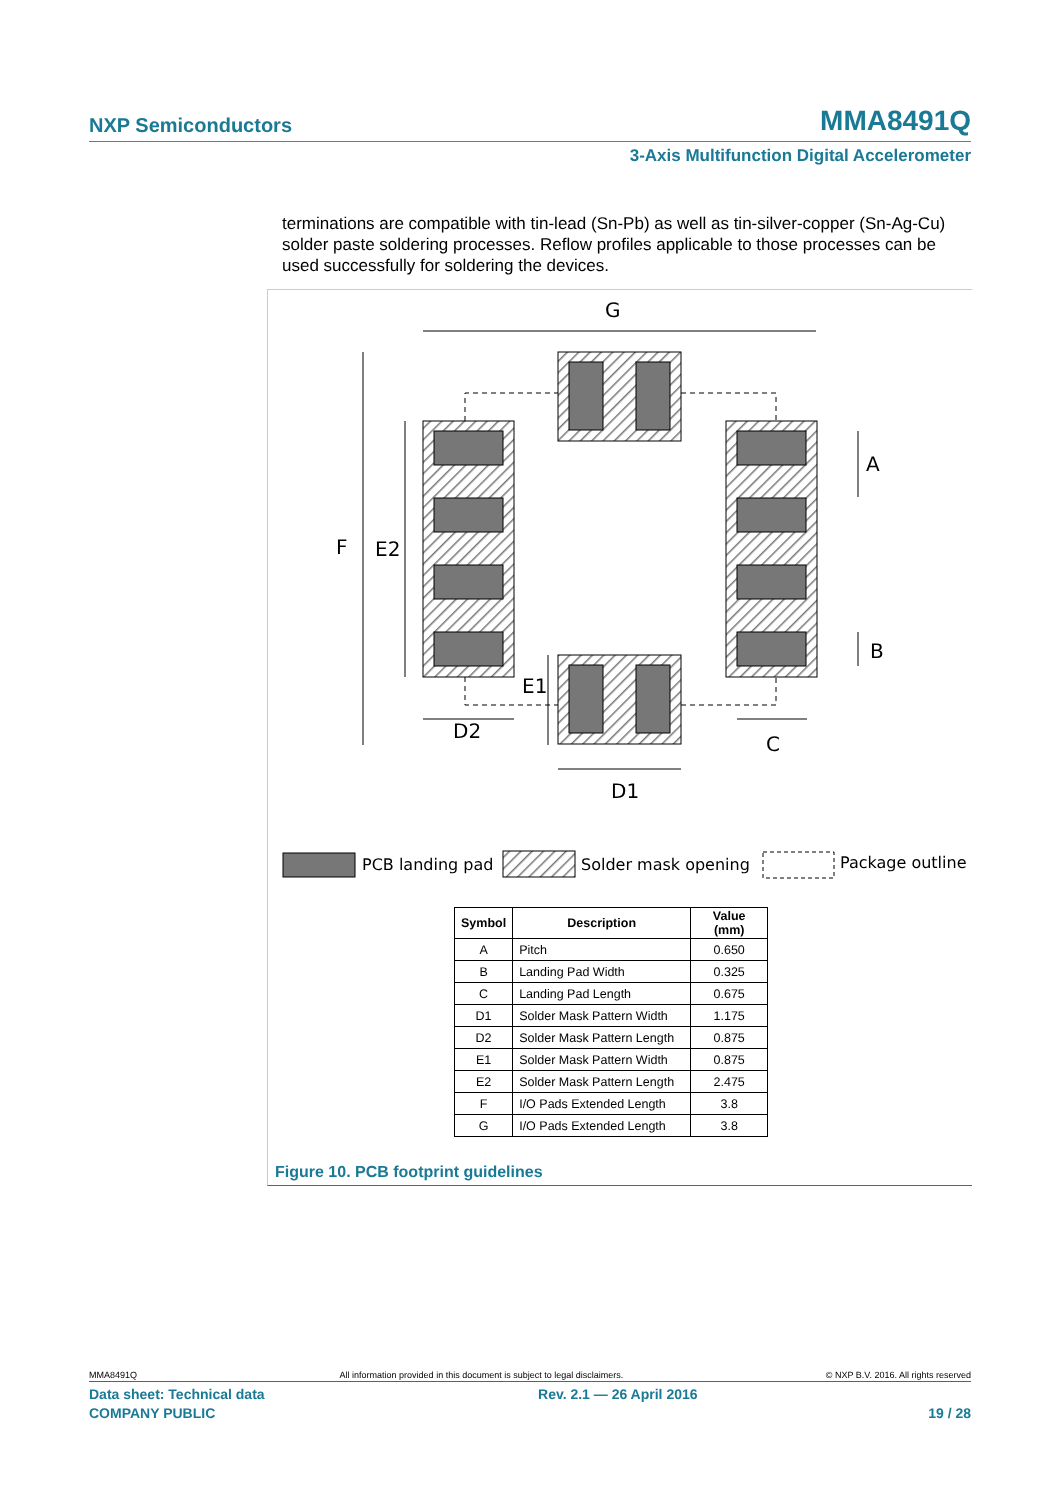NXP Semiconductors MMA8491Q
3-Axis Multifunction Digital Accelerometer
terminations are compatible with tin-lead (Sn-Pb) as well as tin-silver-copper (Sn-Ag-Cu) solder paste soldering processes. Reflow profiles applicable to those processes can be used successfully for soldering the devices.
G
F
E2
A
B
E1
D2
C
D1
PCB landing pad
Solder mask opening
Package outline
| Symbol | Description | Value (mm) |
| --- | --- | --- |
| A | Pitch | 0.650 |
| B | Landing Pad Width | 0.325 |
| C | Landing Pad Length | 0.675 |
| D1 | Solder Mask Pattern Width | 1.175 |
| D2 | Solder Mask Pattern Length | 0.875 |
| E1 | Solder Mask Pattern Width | 0.875 |
| E2 | Solder Mask Pattern Length | 2.475 |
| F | I/O Pads Extended Length | 3.8 |
| G | I/O Pads Extended Length | 3.8 |
Figure 10. PCB footprint guidelines
MMA8491Q All information provided in this document is subject to legal disclaimers. © NXP B.V. 2016. All rights reserved
Data sheet: Technical data Rev. 2.1 — 26 April 2016
COMPANY PUBLIC 19 / 28